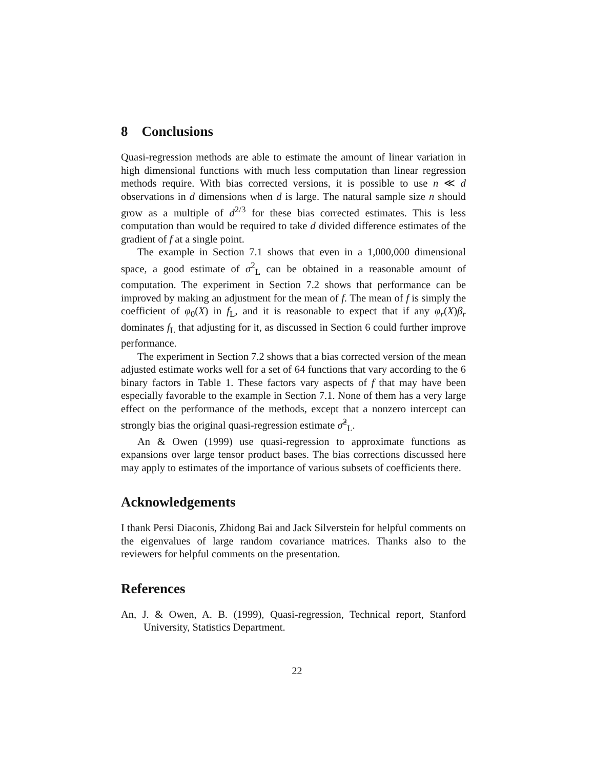8 Conclusions
Quasi-regression methods are able to estimate the amount of linear variation in high dimensional functions with much less computation than linear regression methods require. With bias corrected versions, it is possible to use n ≪ d observations in d dimensions when d is large. The natural sample size n should grow as a multiple of d<sup>2/3</sup> for these bias corrected estimates. This is less computation than would be required to take d divided difference estimates of the gradient of f at a single point.
The example in Section 7.1 shows that even in a 1,000,000 dimensional space, a good estimate of σ<sup>2</sup><sub>L</sub> can be obtained in a reasonable amount of computation. The experiment in Section 7.2 shows that performance can be improved by making an adjustment for the mean of f. The mean of f is simply the coefficient of φ<sub>0</sub>(X) in f<sub>L</sub>, and it is reasonable to expect that if any φ<sub>r</sub>(X)β<sub>r</sub> dominates f<sub>L</sub> that adjusting for it, as discussed in Section 6 could further improve performance.
The experiment in Section 7.2 shows that a bias corrected version of the mean adjusted estimate works well for a set of 64 functions that vary according to the 6 binary factors in Table 1. These factors vary aspects of f that may have been especially favorable to the example in Section 7.1. None of them has a very large effect on the performance of the methods, except that a nonzero intercept can strongly bias the original quasi-regression estimate σ̃<sup>2</sup><sub>L</sub>.
An & Owen (1999) use quasi-regression to approximate functions as expansions over large tensor product bases. The bias corrections discussed here may apply to estimates of the importance of various subsets of coefficients there.
Acknowledgements
I thank Persi Diaconis, Zhidong Bai and Jack Silverstein for helpful comments on the eigenvalues of large random covariance matrices. Thanks also to the reviewers for helpful comments on the presentation.
References
An, J. & Owen, A. B. (1999), Quasi-regression, Technical report, Stanford University, Statistics Department.
22